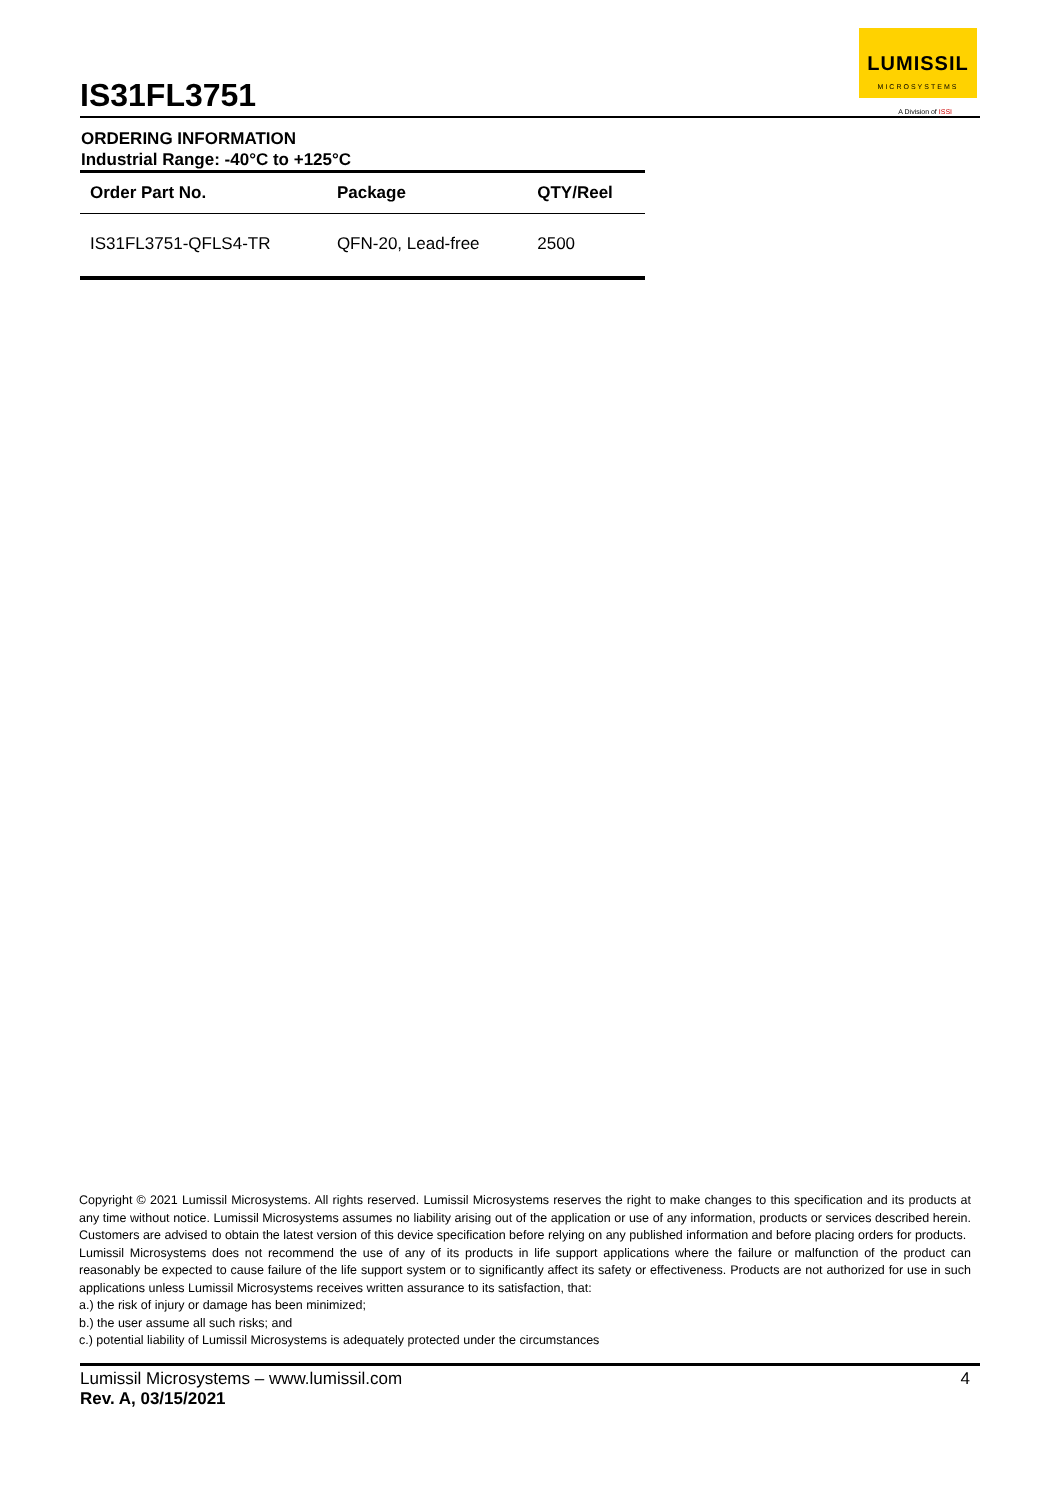IS31FL3751
LUMISSIL
MICROSYSTEMS
A Division of ISSI
ORDERING INFORMATION
Industrial Range: -40°C to +125°C
| Order Part No. | Package | QTY/Reel |
| --- | --- | --- |
| IS31FL3751-QFLS4-TR | QFN-20, Lead-free | 2500 |
Copyright © 2021 Lumissil Microsystems. All rights reserved. Lumissil Microsystems reserves the right to make changes to this specification and its products at any time without notice. Lumissil Microsystems assumes no liability arising out of the application or use of any information, products or services described herein. Customers are advised to obtain the latest version of this device specification before relying on any published information and before placing orders for products.
Lumissil Microsystems does not recommend the use of any of its products in life support applications where the failure or malfunction of the product can reasonably be expected to cause failure of the life support system or to significantly affect its safety or effectiveness. Products are not authorized for use in such applications unless Lumissil Microsystems receives written assurance to its satisfaction, that:
a.) the risk of injury or damage has been minimized;
b.) the user assume all such risks; and
c.) potential liability of Lumissil Microsystems is adequately protected under the circumstances
Lumissil Microsystems – www.lumissil.com
Rev. A, 03/15/2021
4